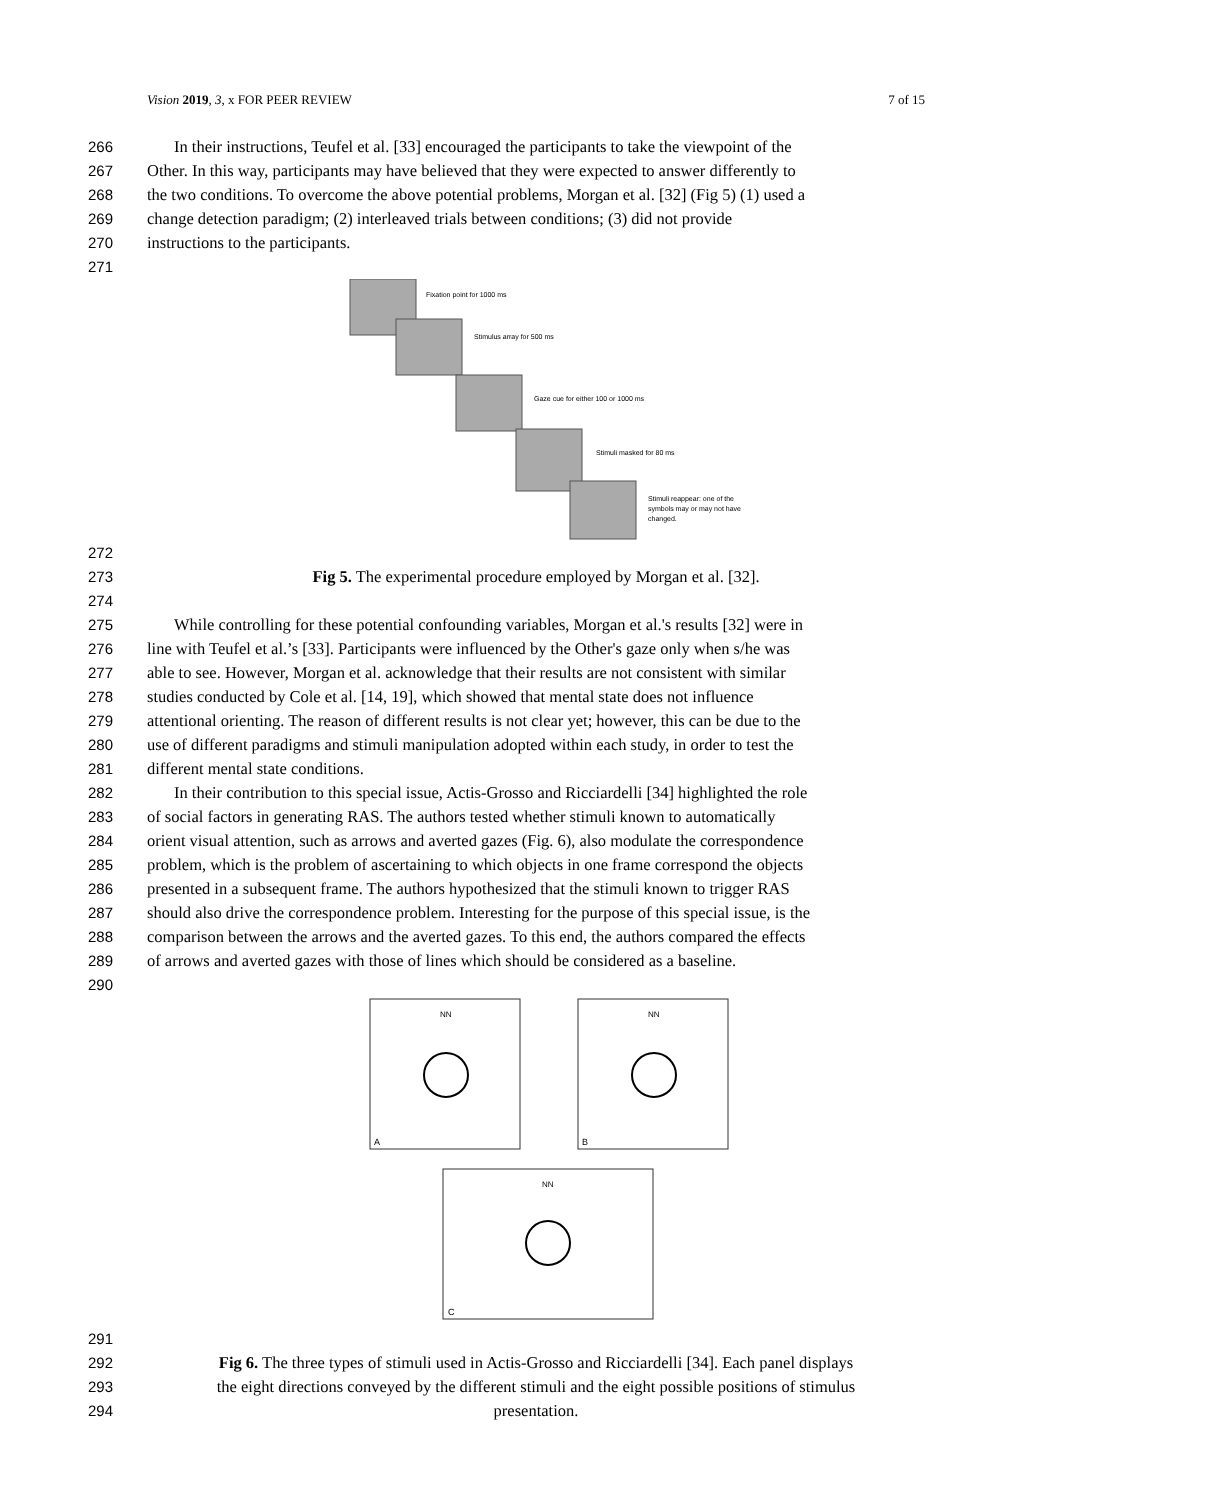Vision 2019, 3, x FOR PEER REVIEW 7 of 15
266 In their instructions, Teufel et al. [33] encouraged the participants to take the viewpoint of the
267 Other. In this way, participants may have believed that they were expected to answer differently to
268 the two conditions. To overcome the above potential problems, Morgan et al. [32] (Fig 5) (1) used a
269 change detection paradigm; (2) interleaved trials between conditions; (3) did not provide
270 instructions to the participants.
271
Fixation point for 1000 ms
Stimulus array for 500 ms
Gaze cue for either 100 or 1000 ms
Stimuli masked for 80 ms
Stimuli reappear: one of the
symbols may or may not have
changed.
272
273 Fig 5. The experimental procedure employed by Morgan et al. [32].
274
275 While controlling for these potential confounding variables, Morgan et al.'s results [32] were in
276 line with Teufel et al.’s [33]. Participants were influenced by the Other's gaze only when s/he was
277 able to see. However, Morgan et al. acknowledge that their results are not consistent with similar
278 studies conducted by Cole et al. [14, 19], which showed that mental state does not influence
279 attentional orienting. The reason of different results is not clear yet; however, this can be due to the
280 use of different paradigms and stimuli manipulation adopted within each study, in order to test the
281 different mental state conditions.
282 In their contribution to this special issue, Actis-Grosso and Ricciardelli [34] highlighted the role
283 of social factors in generating RAS. The authors tested whether stimuli known to automatically
284 orient visual attention, such as arrows and averted gazes (Fig. 6), also modulate the correspondence
285 problem, which is the problem of ascertaining to which objects in one frame correspond the objects
286 presented in a subsequent frame. The authors hypothesized that the stimuli known to trigger RAS
287 should also drive the correspondence problem. Interesting for the purpose of this special issue, is the
288 comparison between the arrows and the averted gazes. To this end, the authors compared the effects
289 of arrows and averted gazes with those of lines which should be considered as a baseline.
290
A
NN
B
NN
C
NN
291
292 Fig 6. The three types of stimuli used in Actis-Grosso and Ricciardelli [34]. Each panel displays
293 the eight directions conveyed by the different stimuli and the eight possible positions of stimulus
294 presentation.